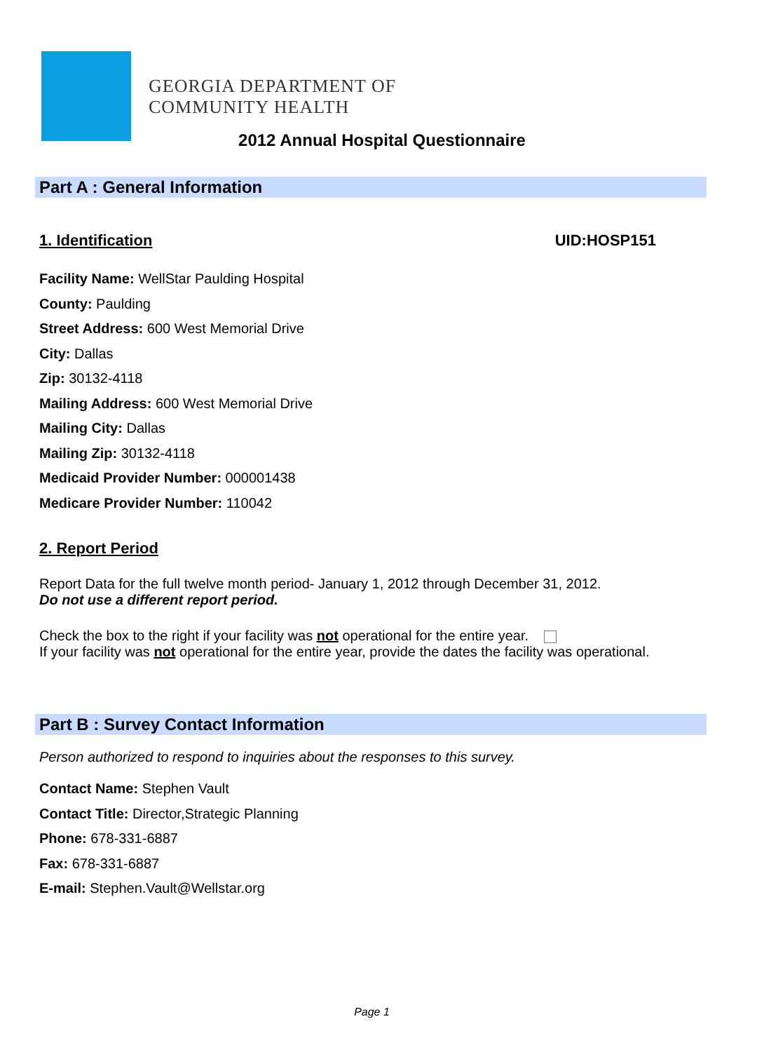GEORGIA DEPARTMENT OF
COMMUNITY HEALTH
2012 Annual Hospital Questionnaire
Part A : General Information
1. Identification
UID:HOSP151
Facility Name: WellStar Paulding Hospital
County: Paulding
Street Address: 600 West Memorial Drive
City: Dallas
Zip: 30132-4118
Mailing Address: 600 West Memorial Drive
Mailing City: Dallas
Mailing Zip: 30132-4118
Medicaid Provider Number: 000001438
Medicare Provider Number: 110042
2. Report Period
Report Data for the full twelve month period- January 1, 2012 through December 31, 2012.
Do not use a different report period.
Check the box to the right if your facility was not operational for the entire year.
If your facility was not operational for the entire year, provide the dates the facility was operational.
Part B : Survey Contact Information
Person authorized to respond to inquiries about the responses to this survey.
Contact Name: Stephen Vault
Contact Title: Director,Strategic Planning
Phone: 678-331-6887
Fax: 678-331-6887
E-mail: Stephen.Vault@Wellstar.org
Page 1